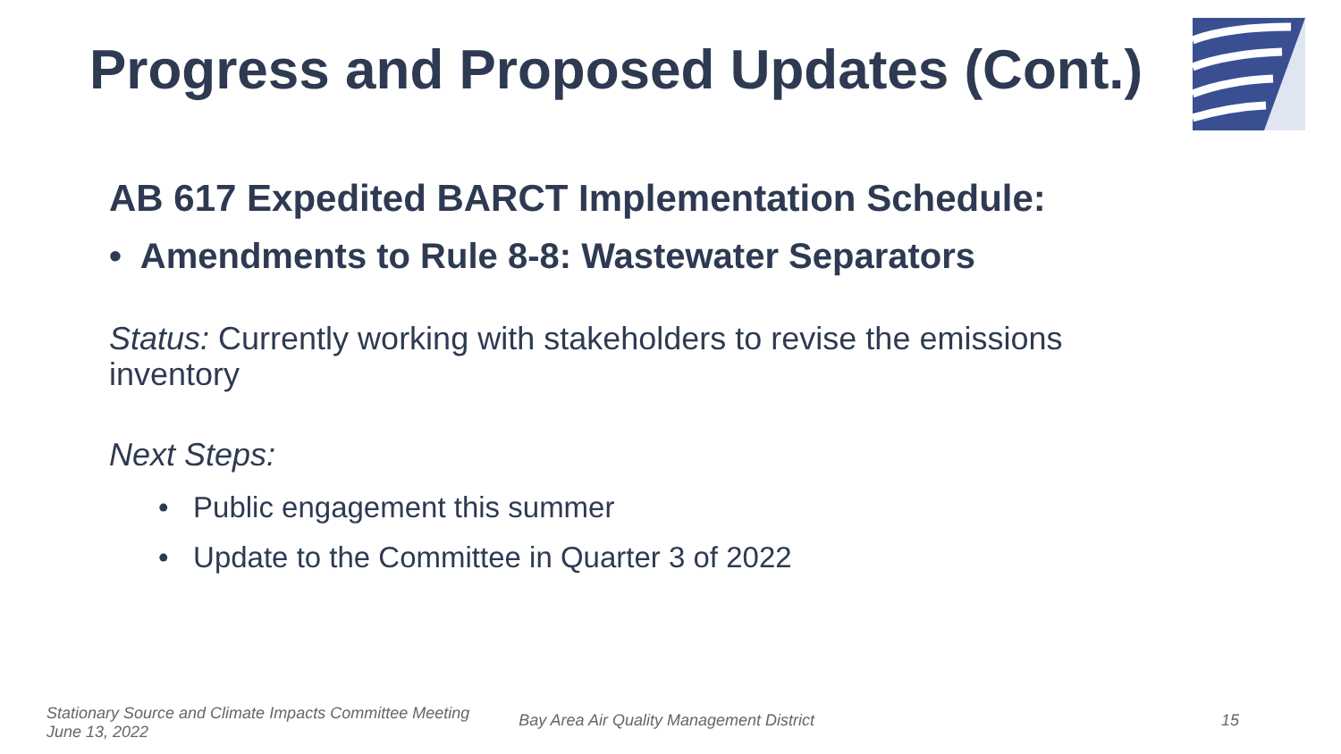Progress and Proposed Updates (Cont.)
AB 617 Expedited BARCT Implementation Schedule:
• Amendments to Rule 8-8: Wastewater Separators
Status: Currently working with stakeholders to revise the emissions inventory
Next Steps:
• Public engagement this summer
• Update to the Committee in Quarter 3 of 2022
Stationary Source and Climate Impacts Committee Meeting
June 13, 2022
Bay Area Air Quality Management District
15